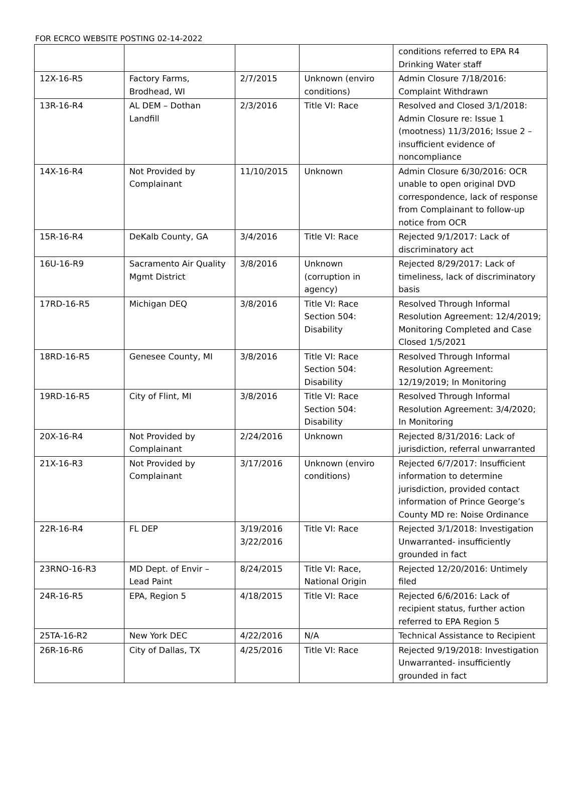FOR ECRCO WEBSITE POSTING 02-14-2022
| | | | | conditions referred to EPA R4 Drinking Water staff |
| 12X-16-R5 | Factory Farms, Brodhead, WI | 2/7/2015 | Unknown (enviro conditions) | Admin Closure 7/18/2016: Complaint Withdrawn |
| 13R-16-R4 | AL DEM – Dothan Landfill | 2/3/2016 | Title VI: Race | Resolved and Closed 3/1/2018: Admin Closure re: Issue 1 (mootness) 11/3/2016; Issue 2 – insufficient evidence of noncompliance |
| 14X-16-R4 | Not Provided by Complainant | 11/10/2015 | Unknown | Admin Closure 6/30/2016: OCR unable to open original DVD correspondence, lack of response from Complainant to follow-up notice from OCR |
| 15R-16-R4 | DeKalb County, GA | 3/4/2016 | Title VI: Race | Rejected 9/1/2017: Lack of discriminatory act |
| 16U-16-R9 | Sacramento Air Quality Mgmt District | 3/8/2016 | Unknown (corruption in agency) | Rejected 8/29/2017: Lack of timeliness, lack of discriminatory basis |
| 17RD-16-R5 | Michigan DEQ | 3/8/2016 | Title VI: Race Section 504: Disability | Resolved Through Informal Resolution Agreement: 12/4/2019; Monitoring Completed and Case Closed 1/5/2021 |
| 18RD-16-R5 | Genesee County, MI | 3/8/2016 | Title VI: Race Section 504: Disability | Resolved Through Informal Resolution Agreement: 12/19/2019; In Monitoring |
| 19RD-16-R5 | City of Flint, MI | 3/8/2016 | Title VI: Race Section 504: Disability | Resolved Through Informal Resolution Agreement: 3/4/2020; In Monitoring |
| 20X-16-R4 | Not Provided by Complainant | 2/24/2016 | Unknown | Rejected 8/31/2016: Lack of jurisdiction, referral unwarranted |
| 21X-16-R3 | Not Provided by Complainant | 3/17/2016 | Unknown (enviro conditions) | Rejected 6/7/2017: Insufficient information to determine jurisdiction, provided contact information of Prince George’s County MD re: Noise Ordinance |
| 22R-16-R4 | FL DEP | 3/19/2016 3/22/2016 | Title VI: Race | Rejected 3/1/2018: Investigation Unwarranted- insufficiently grounded in fact |
| 23RNO-16-R3 | MD Dept. of Envir – Lead Paint | 8/24/2015 | Title VI: Race, National Origin | Rejected 12/20/2016: Untimely filed |
| 24R-16-R5 | EPA, Region 5 | 4/18/2015 | Title VI: Race | Rejected 6/6/2016: Lack of recipient status, further action referred to EPA Region 5 |
| 25TA-16-R2 | New York DEC | 4/22/2016 | N/A | Technical Assistance to Recipient |
| 26R-16-R6 | City of Dallas, TX | 4/25/2016 | Title VI: Race | Rejected 9/19/2018: Investigation Unwarranted- insufficiently grounded in fact |